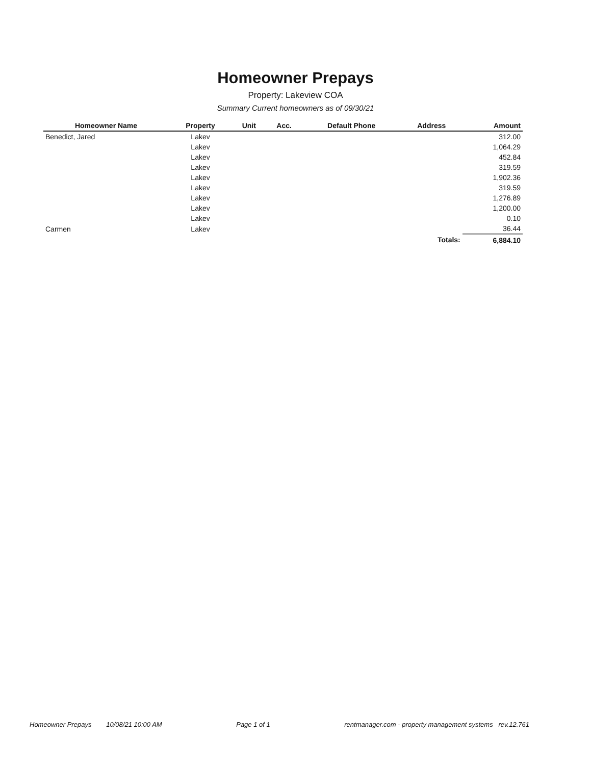Homeowner Prepays
Property: Lakeview COA
Summary Current homeowners as of 09/30/21
| Homeowner Name | Property | Unit | Acc. | Default Phone | Address | Amount |
| --- | --- | --- | --- | --- | --- | --- |
| Benedict, Jared | Lakev | | | | | 312.00 |
| | Lakev | | | | | 1,064.29 |
| | Lakev | | | | | 452.84 |
| | Lakev | | | | | 319.59 |
| | Lakev | | | | | 1,902.36 |
| | Lakev | | | | | 319.59 |
| | Lakev | | | | | 1,276.89 |
| | Lakev | | | | | 1,200.00 |
| | Lakev | | | | | 0.10 |
| Carmen | Lakev | | | | | 36.44 |
| Totals: | | | | | | 6,884.10 |
Homeowner Prepays 10/08/21 10:00 AM Page 1 of 1 rentmanager.com - property management systems rev.12.761